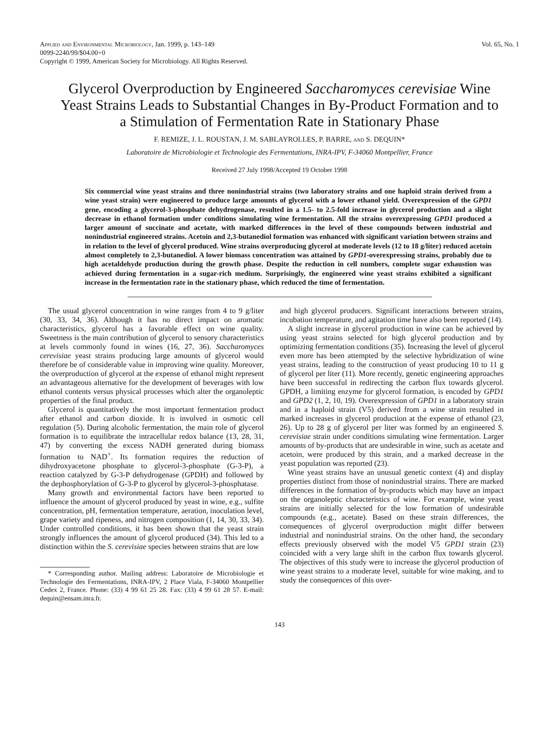Applied and Environmental Microbiology, Jan. 1999, p. 143–149
0099-2240/99/$04.00+0
Copyright © 1999, American Society for Microbiology. All Rights Reserved.
Vol. 65, No. 1
Glycerol Overproduction by Engineered Saccharomyces cerevisiae Wine Yeast Strains Leads to Substantial Changes in By-Product Formation and to a Stimulation of Fermentation Rate in Stationary Phase
F. REMIZE, J. L. ROUSTAN, J. M. SABLAYROLLES, P. BARRE, and S. DEQUIN*
Laboratoire de Microbiologie et Technologie des Fermentations, INRA-IPV, F-34060 Montpellier, France
Received 27 July 1998/Accepted 19 October 1998
Six commercial wine yeast strains and three nonindustrial strains (two laboratory strains and one haploid strain derived from a wine yeast strain) were engineered to produce large amounts of glycerol with a lower ethanol yield. Overexpression of the GPD1 gene, encoding a glycerol-3-phosphate dehydrogenase, resulted in a 1.5- to 2.5-fold increase in glycerol production and a slight decrease in ethanol formation under conditions simulating wine fermentation. All the strains overexpressing GPD1 produced a larger amount of succinate and acetate, with marked differences in the level of these compounds between industrial and nonindustrial engineered strains. Acetoin and 2,3-butanediol formation was enhanced with significant variation between strains and in relation to the level of glycerol produced. Wine strains overproducing glycerol at moderate levels (12 to 18 g/liter) reduced acetoin almost completely to 2,3-butanediol. A lower biomass concentration was attained by GPD1-overexpressing strains, probably due to high acetaldehyde production during the growth phase. Despite the reduction in cell numbers, complete sugar exhaustion was achieved during fermentation in a sugar-rich medium. Surprisingly, the engineered wine yeast strains exhibited a significant increase in the fermentation rate in the stationary phase, which reduced the time of fermentation.
The usual glycerol concentration in wine ranges from 4 to 9 g/liter (30, 33, 34, 36). Although it has no direct impact on aromatic characteristics, glycerol has a favorable effect on wine quality. Sweetness is the main contribution of glycerol to sensory characteristics at levels commonly found in wines (16, 27, 36). Saccharomyces cerevisiae yeast strains producing large amounts of glycerol would therefore be of considerable value in improving wine quality. Moreover, the overproduction of glycerol at the expense of ethanol might represent an advantageous alternative for the development of beverages with low ethanol contents versus physical processes which alter the organoleptic properties of the final product.
Glycerol is quantitatively the most important fermentation product after ethanol and carbon dioxide. It is involved in osmotic cell regulation (5). During alcoholic fermentation, the main role of glycerol formation is to equilibrate the intracellular redox balance (13, 28, 31, 47) by converting the excess NADH generated during biomass formation to NAD<sup>+</sup>. Its formation requires the reduction of dihydroxyacetone phosphate to glycerol-3-phosphate (G-3-P), a reaction catalyzed by G-3-P dehydrogenase (GPDH) and followed by the dephosphorylation of G-3-P to glycerol by glycerol-3-phosphatase.
Many growth and environmental factors have been reported to influence the amount of glycerol produced by yeast in wine, e.g., sulfite concentration, pH, fermentation temperature, aeration, inoculation level, grape variety and ripeness, and nitrogen composition (1, 14, 30, 33, 34). Under controlled conditions, it has been shown that the yeast strain strongly influences the amount of glycerol produced (34). This led to a distinction within the S. cerevisiae species between strains that are low
* Corresponding author. Mailing address: Laboratoire de Microbiologie et Technologie des Fermentations, INRA-IPV, 2 Place Viala, F-34060 Montpellier Cedex 2, France. Phone: (33) 4 99 61 25 28. Fax: (33) 4 99 61 28 57. E-mail: dequin@ensam.inra.fr.
and high glycerol producers. Significant interactions between strains, incubation temperature, and agitation time have also been reported (14).
A slight increase in glycerol production in wine can be achieved by using yeast strains selected for high glycerol production and by optimizing fermentation conditions (35). Increasing the level of glycerol even more has been attempted by the selective hybridization of wine yeast strains, leading to the construction of yeast producing 10 to 11 g of glycerol per liter (11). More recently, genetic engineering approaches have been successful in redirecting the carbon flux towards glycerol. GPDH, a limiting enzyme for glycerol formation, is encoded by GPD1 and GPD2 (1, 2, 10, 19). Overexpression of GPD1 in a laboratory strain and in a haploid strain (V5) derived from a wine strain resulted in marked increases in glycerol production at the expense of ethanol (23, 26). Up to 28 g of glycerol per liter was formed by an engineered S. cerevisiae strain under conditions simulating wine fermentation. Larger amounts of by-products that are undesirable in wine, such as acetate and acetoin, were produced by this strain, and a marked decrease in the yeast population was reported (23).
Wine yeast strains have an unusual genetic context (4) and display properties distinct from those of nonindustrial strains. There are marked differences in the formation of by-products which may have an impact on the organoleptic characteristics of wine. For example, wine yeast strains are initially selected for the low formation of undesirable compounds (e.g., acetate). Based on these strain differences, the consequences of glycerol overproduction might differ between industrial and nonindustrial strains. On the other hand, the secondary effects previously observed with the model V5 GPD1 strain (23) coincided with a very large shift in the carbon flux towards glycerol. The objectives of this study were to increase the glycerol production of wine yeast strains to a moderate level, suitable for wine making, and to study the consequences of this over-
143